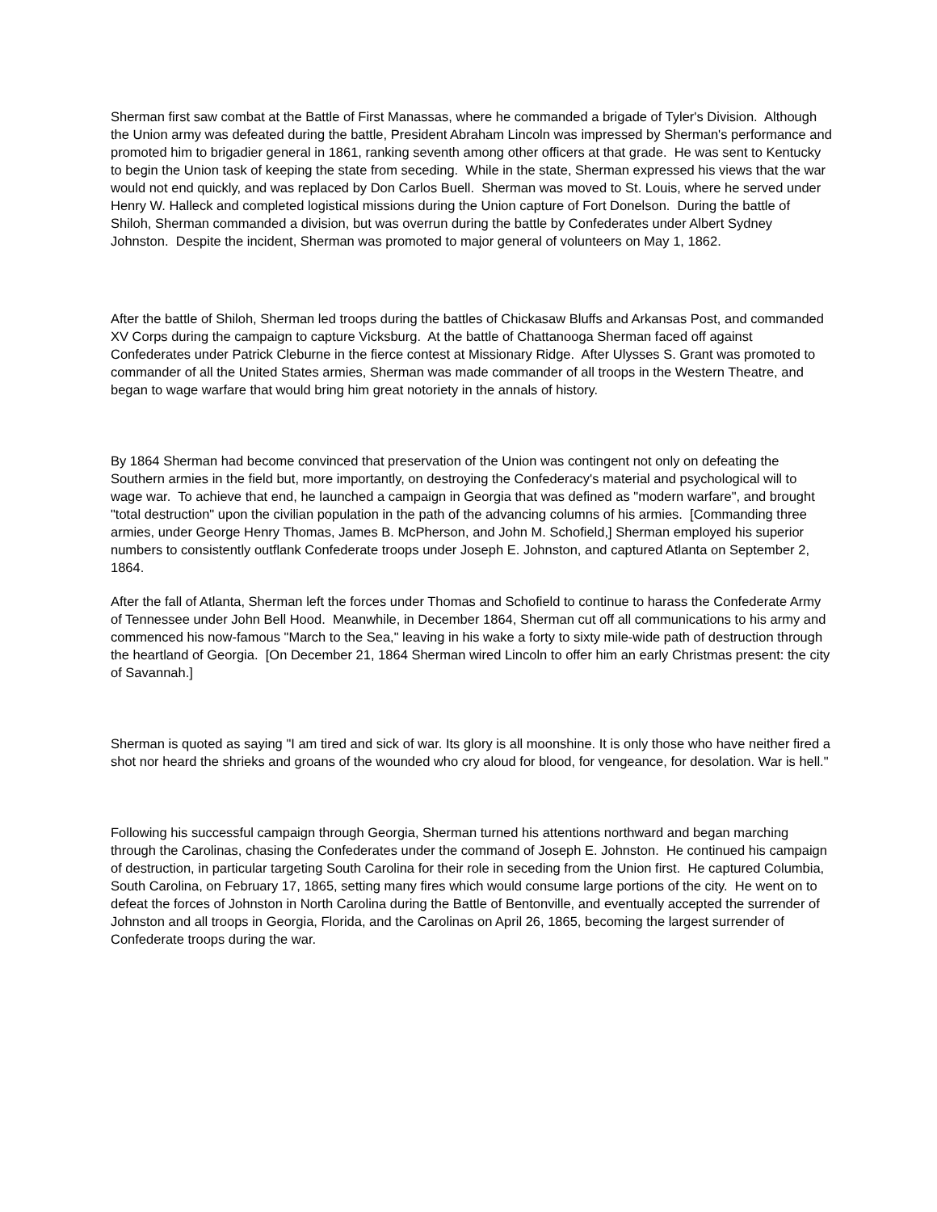Sherman first saw combat at the Battle of First Manassas, where he commanded a brigade of Tyler's Division. Although the Union army was defeated during the battle, President Abraham Lincoln was impressed by Sherman's performance and promoted him to brigadier general in 1861, ranking seventh among other officers at that grade. He was sent to Kentucky to begin the Union task of keeping the state from seceding. While in the state, Sherman expressed his views that the war would not end quickly, and was replaced by Don Carlos Buell. Sherman was moved to St. Louis, where he served under Henry W. Halleck and completed logistical missions during the Union capture of Fort Donelson. During the battle of Shiloh, Sherman commanded a division, but was overrun during the battle by Confederates under Albert Sydney Johnston. Despite the incident, Sherman was promoted to major general of volunteers on May 1, 1862.
After the battle of Shiloh, Sherman led troops during the battles of Chickasaw Bluffs and Arkansas Post, and commanded XV Corps during the campaign to capture Vicksburg. At the battle of Chattanooga Sherman faced off against Confederates under Patrick Cleburne in the fierce contest at Missionary Ridge. After Ulysses S. Grant was promoted to commander of all the United States armies, Sherman was made commander of all troops in the Western Theatre, and began to wage warfare that would bring him great notoriety in the annals of history.
By 1864 Sherman had become convinced that preservation of the Union was contingent not only on defeating the Southern armies in the field but, more importantly, on destroying the Confederacy's material and psychological will to wage war. To achieve that end, he launched a campaign in Georgia that was defined as "modern warfare", and brought "total destruction" upon the civilian population in the path of the advancing columns of his armies. [Commanding three armies, under George Henry Thomas, James B. McPherson, and John M. Schofield,] Sherman employed his superior numbers to consistently outflank Confederate troops under Joseph E. Johnston, and captured Atlanta on September 2, 1864.
After the fall of Atlanta, Sherman left the forces under Thomas and Schofield to continue to harass the Confederate Army of Tennessee under John Bell Hood. Meanwhile, in December 1864, Sherman cut off all communications to his army and commenced his now-famous "March to the Sea," leaving in his wake a forty to sixty mile-wide path of destruction through the heartland of Georgia. [On December 21, 1864 Sherman wired Lincoln to offer him an early Christmas present: the city of Savannah.]
Sherman is quoted as saying "I am tired and sick of war. Its glory is all moonshine. It is only those who have neither fired a shot nor heard the shrieks and groans of the wounded who cry aloud for blood, for vengeance, for desolation. War is hell."
Following his successful campaign through Georgia, Sherman turned his attentions northward and began marching through the Carolinas, chasing the Confederates under the command of Joseph E. Johnston. He continued his campaign of destruction, in particular targeting South Carolina for their role in seceding from the Union first. He captured Columbia, South Carolina, on February 17, 1865, setting many fires which would consume large portions of the city. He went on to defeat the forces of Johnston in North Carolina during the Battle of Bentonville, and eventually accepted the surrender of Johnston and all troops in Georgia, Florida, and the Carolinas on April 26, 1865, becoming the largest surrender of Confederate troops during the war.